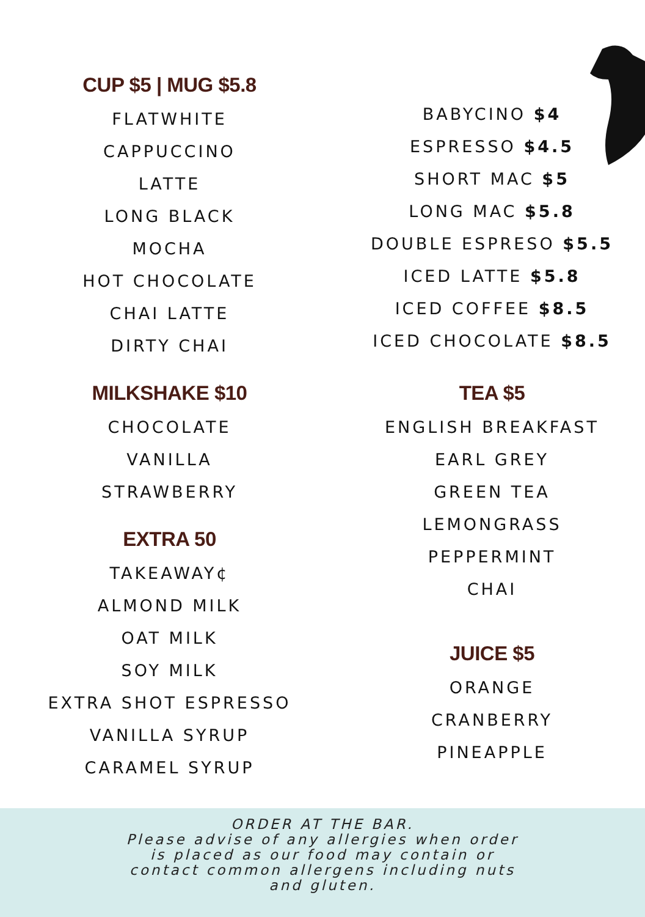CUP $5 | MUG $5.8
FLATWHITE
CAPPUCCINO
LATTE
LONG BLACK
MOCHA
HOT CHOCOLATE
CHAI LATTE
DIRTY CHAI
MILKSHAKE $10
CHOCOLATE
VANILLA
STRAWBERRY
EXTRA 50
TAKEAWAY¢
ALMOND MILK
OAT MILK
SOY MILK
EXTRA SHOT ESPRESSO
VANILLA SYRUP
CARAMEL SYRUP
BABYCINO $4
ESPRESSO $4.5
SHORT MAC $5
LONG MAC $5.8
DOUBLE ESPRESO $5.5
ICED LATTE $5.8
ICED COFFEE $8.5
ICED CHOCOLATE $8.5
TEA $5
ENGLISH BREAKFAST
EARL GREY
GREEN TEA
LEMONGRASS
PEPPERMINT
CHAI
JUICE $5
ORANGE
CRANBERRY
PINEAPPLE
ORDER AT THE BAR.
Please advise of any allergies when order
is placed as our food may contain or
contact common allergens including nuts
and gluten.